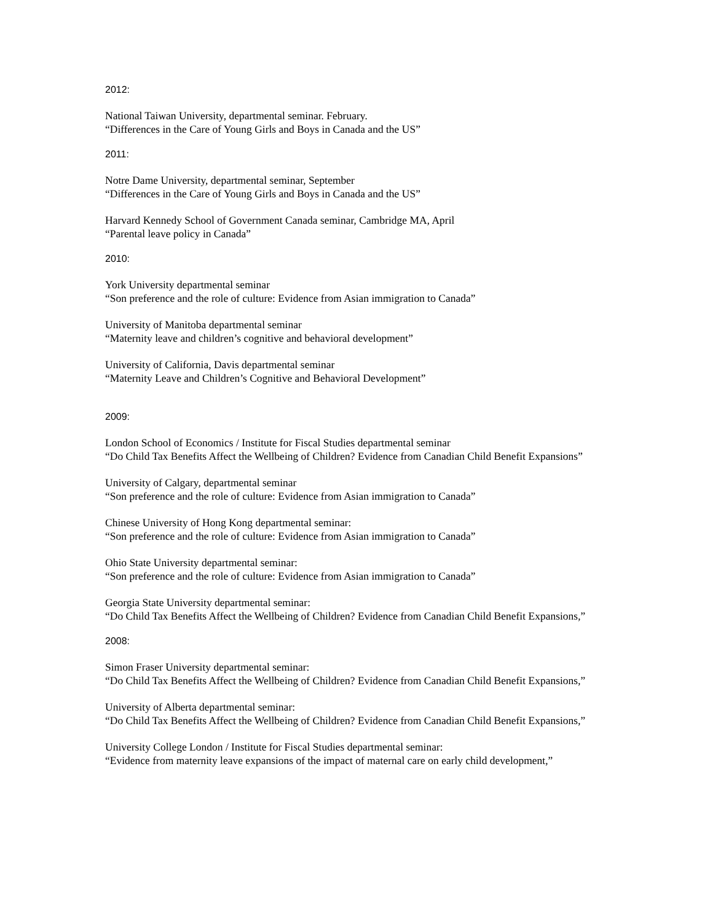2012:
National Taiwan University, departmental seminar. February.
“Differences in the Care of Young Girls and Boys in Canada and the US”
2011:
Notre Dame University, departmental seminar, September
“Differences in the Care of Young Girls and Boys in Canada and the US”
Harvard Kennedy School of Government Canada seminar, Cambridge MA, April
“Parental leave policy in Canada”
2010:
York University departmental seminar
“Son preference and the role of culture: Evidence from Asian immigration to Canada”
University of Manitoba departmental seminar
“Maternity leave and children’s cognitive and behavioral development”
University of California, Davis departmental seminar
“Maternity Leave and Children’s Cognitive and Behavioral Development”
2009:
London School of Economics / Institute for Fiscal Studies departmental seminar
“Do Child Tax Benefits Affect the Wellbeing of Children? Evidence from Canadian Child Benefit Expansions”
University of Calgary, departmental seminar
“Son preference and the role of culture: Evidence from Asian immigration to Canada”
Chinese University of Hong Kong departmental seminar:
“Son preference and the role of culture: Evidence from Asian immigration to Canada”
Ohio State University departmental seminar:
“Son preference and the role of culture: Evidence from Asian immigration to Canada”
Georgia State University departmental seminar:
“Do Child Tax Benefits Affect the Wellbeing of Children? Evidence from Canadian Child Benefit Expansions,”
2008:
Simon Fraser University departmental seminar:
“Do Child Tax Benefits Affect the Wellbeing of Children? Evidence from Canadian Child Benefit Expansions,”
University of Alberta departmental seminar:
“Do Child Tax Benefits Affect the Wellbeing of Children? Evidence from Canadian Child Benefit Expansions,”
University College London / Institute for Fiscal Studies departmental seminar:
“Evidence from maternity leave expansions of the impact of maternal care on early child development,”